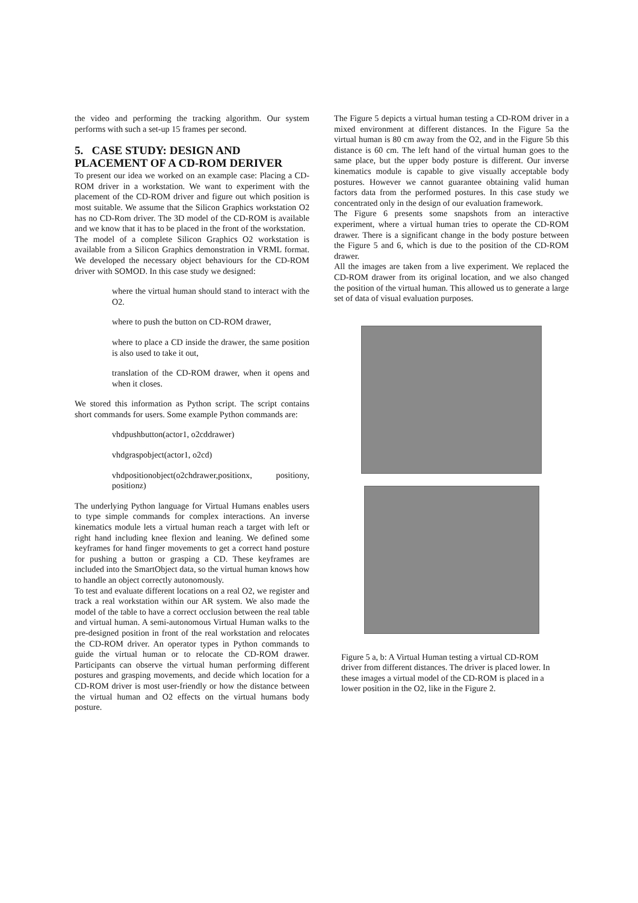the video and performing the tracking algorithm. Our system performs with such a set-up 15 frames per second.
5. CASE STUDY: DESIGN AND PLACEMENT OF A CD-ROM DERIVER
To present our idea we worked on an example case: Placing a CD-ROM driver in a workstation. We want to experiment with the placement of the CD-ROM driver and figure out which position is most suitable. We assume that the Silicon Graphics workstation O2 has no CD-Rom driver. The 3D model of the CD-ROM is available and we know that it has to be placed in the front of the workstation.
The model of a complete Silicon Graphics O2 workstation is available from a Silicon Graphics demonstration in VRML format. We developed the necessary object behaviours for the CD-ROM driver with SOMOD. In this case study we designed:
where the virtual human should stand to interact with the O2.
where to push the button on CD-ROM drawer,
where to place a CD inside the drawer, the same position is also used to take it out,
translation of the CD-ROM drawer, when it opens and when it closes.
We stored this information as Python script. The script contains short commands for users. Some example Python commands are:
vhdpushbutton(actor1, o2cddrawer)
vhdgraspobject(actor1, o2cd)
vhdpositionobject(o2chdrawer,positionx, positiony, positionz)
The underlying Python language for Virtual Humans enables users to type simple commands for complex interactions. An inverse kinematics module lets a virtual human reach a target with left or right hand including knee flexion and leaning. We defined some keyframes for hand finger movements to get a correct hand posture for pushing a button or grasping a CD. These keyframes are included into the SmartObject data, so the virtual human knows how to handle an object correctly autonomously.
To test and evaluate different locations on a real O2, we register and track a real workstation within our AR system. We also made the model of the table to have a correct occlusion between the real table and virtual human. A semi-autonomous Virtual Human walks to the pre-designed position in front of the real workstation and relocates the CD-ROM driver. An operator types in Python commands to guide the virtual human or to relocate the CD-ROM drawer. Participants can observe the virtual human performing different postures and grasping movements, and decide which location for a CD-ROM driver is most user-friendly or how the distance between the virtual human and O2 effects on the virtual humans body posture.
The Figure 5 depicts a virtual human testing a CD-ROM driver in a mixed environment at different distances. In the Figure 5a the virtual human is 80 cm away from the O2, and in the Figure 5b this distance is 60 cm. The left hand of the virtual human goes to the same place, but the upper body posture is different. Our inverse kinematics module is capable to give visually acceptable body postures. However we cannot guarantee obtaining valid human factors data from the performed postures. In this case study we concentrated only in the design of our evaluation framework.
The Figure 6 presents some snapshots from an interactive experiment, where a virtual human tries to operate the CD-ROM drawer. There is a significant change in the body posture between the Figure 5 and 6, which is due to the position of the CD-ROM drawer.
All the images are taken from a live experiment. We replaced the CD-ROM drawer from its original location, and we also changed the position of the virtual human. This allowed us to generate a large set of data of visual evaluation purposes.
Figure 5 a, b: A Virtual Human testing a virtual CD-ROM driver from different distances. The driver is placed lower. In these images a virtual model of the CD-ROM is placed in a lower position in the O2, like in the Figure 2.